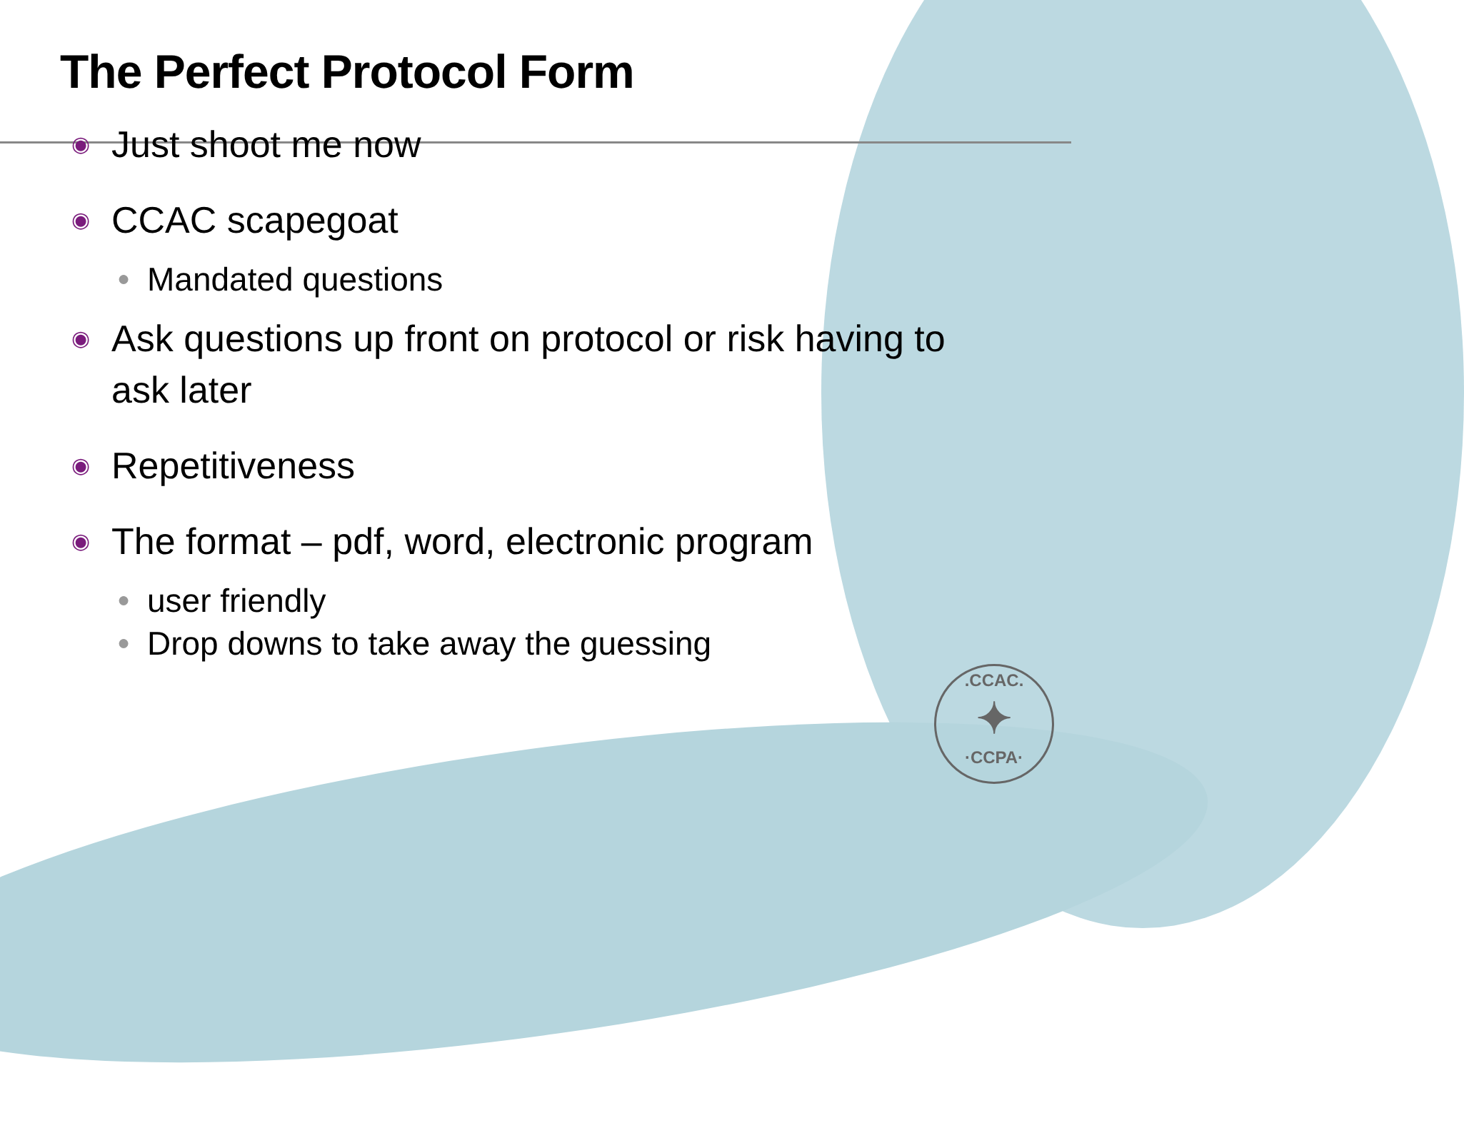The Perfect Protocol Form
◉ Just shoot me now
◉ CCAC scapegoat
● Mandated questions
◉ Ask questions up front on protocol or risk having to ask later
◉ Repetitiveness
◉ The format – pdf, word, electronic program
● user friendly
● Drop downs to take away the guessing
.CCAC.
✦
·CCPA·